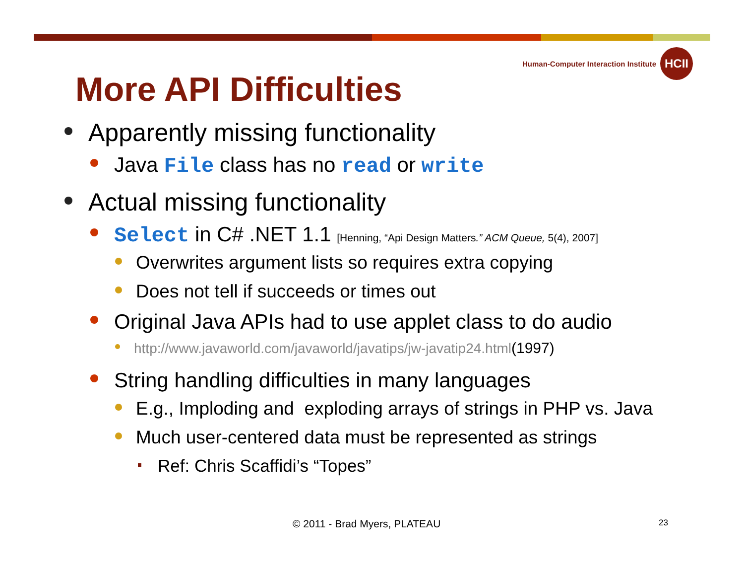Human-Computer Interaction Institute HCII
More API Difficulties
Apparently missing functionality
Java File class has no read or write
Actual missing functionality
Select in C# .NET 1.1 [Henning, “Api Design Matters.” ACM Queue, 5(4), 2007]
Overwrites argument lists so requires extra copying
Does not tell if succeeds or times out
Original Java APIs had to use applet class to do audio
http://www.javaworld.com/javaworld/javatips/jw-javatip24.html (1997)
String handling difficulties in many languages
E.g., Imploding and exploding arrays of strings in PHP vs. Java
Much user-centered data must be represented as strings
Ref: Chris Scaffidi’s “Topes”
© 2011 - Brad Myers, PLATEAU 23